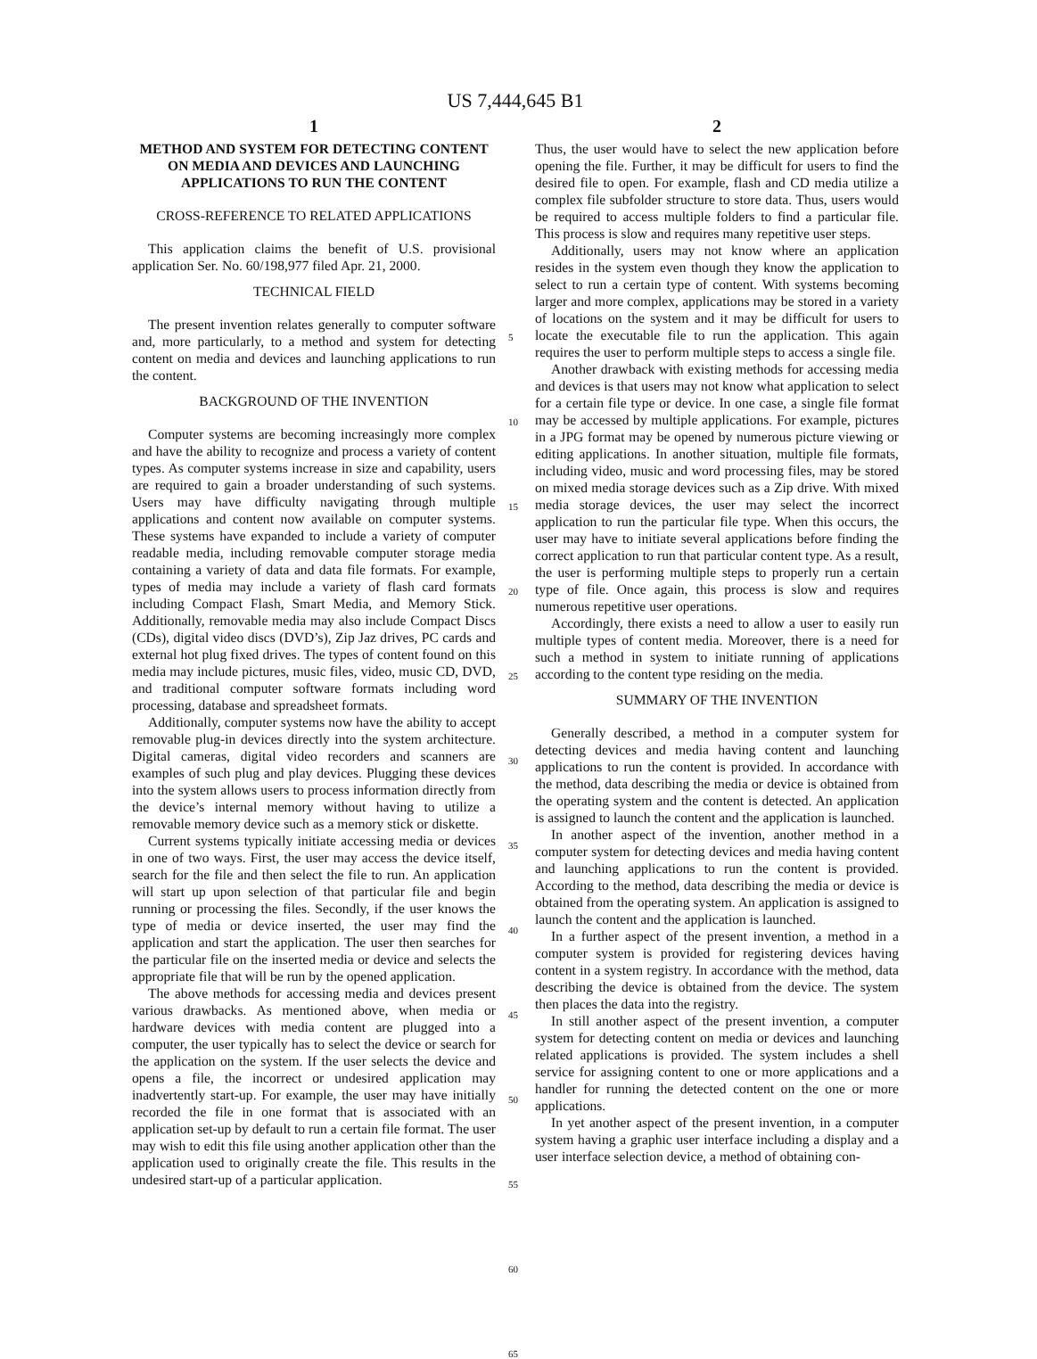US 7,444,645 B1
1
METHOD AND SYSTEM FOR DETECTING CONTENT ON MEDIA AND DEVICES AND LAUNCHING APPLICATIONS TO RUN THE CONTENT
CROSS-REFERENCE TO RELATED APPLICATIONS
This application claims the benefit of U.S. provisional application Ser. No. 60/198,977 filed Apr. 21, 2000.
TECHNICAL FIELD
The present invention relates generally to computer software and, more particularly, to a method and system for detecting content on media and devices and launching applications to run the content.
BACKGROUND OF THE INVENTION
Computer systems are becoming increasingly more complex and have the ability to recognize and process a variety of content types. As computer systems increase in size and capability, users are required to gain a broader understanding of such systems. Users may have difficulty navigating through multiple applications and content now available on computer systems. These systems have expanded to include a variety of computer readable media, including removable computer storage media containing a variety of data and data file formats. For example, types of media may include a variety of flash card formats including Compact Flash, Smart Media, and Memory Stick. Additionally, removable media may also include Compact Discs (CDs), digital video discs (DVD’s), Zip Jaz drives, PC cards and external hot plug fixed drives. The types of content found on this media may include pictures, music files, video, music CD, DVD, and traditional computer software formats including word processing, database and spreadsheet formats.
Additionally, computer systems now have the ability to accept removable plug-in devices directly into the system architecture. Digital cameras, digital video recorders and scanners are examples of such plug and play devices. Plugging these devices into the system allows users to process information directly from the device’s internal memory without having to utilize a removable memory device such as a memory stick or diskette.
Current systems typically initiate accessing media or devices in one of two ways. First, the user may access the device itself, search for the file and then select the file to run. An application will start up upon selection of that particular file and begin running or processing the files. Secondly, if the user knows the type of media or device inserted, the user may find the application and start the application. The user then searches for the particular file on the inserted media or device and selects the appropriate file that will be run by the opened application.
The above methods for accessing media and devices present various drawbacks. As mentioned above, when media or hardware devices with media content are plugged into a computer, the user typically has to select the device or search for the application on the system. If the user selects the device and opens a file, the incorrect or undesired application may inadvertently start-up. For example, the user may have initially recorded the file in one format that is associated with an application set-up by default to run a certain file format. The user may wish to edit this file using another application other than the application used to originally create the file. This results in the undesired start-up of a particular application.
5
10
15
20
25
30
35
40
45
50
55
60
65
2
Thus, the user would have to select the new application before opening the file. Further, it may be difficult for users to find the desired file to open. For example, flash and CD media utilize a complex file subfolder structure to store data. Thus, users would be required to access multiple folders to find a particular file. This process is slow and requires many repetitive user steps.
Additionally, users may not know where an application resides in the system even though they know the application to select to run a certain type of content. With systems becoming larger and more complex, applications may be stored in a variety of locations on the system and it may be difficult for users to locate the executable file to run the application. This again requires the user to perform multiple steps to access a single file.
Another drawback with existing methods for accessing media and devices is that users may not know what application to select for a certain file type or device. In one case, a single file format may be accessed by multiple applications. For example, pictures in a JPG format may be opened by numerous picture viewing or editing applications. In another situation, multiple file formats, including video, music and word processing files, may be stored on mixed media storage devices such as a Zip drive. With mixed media storage devices, the user may select the incorrect application to run the particular file type. When this occurs, the user may have to initiate several applications before finding the correct application to run that particular content type. As a result, the user is performing multiple steps to properly run a certain type of file. Once again, this process is slow and requires numerous repetitive user operations.
Accordingly, there exists a need to allow a user to easily run multiple types of content media. Moreover, there is a need for such a method in system to initiate running of applications according to the content type residing on the media.
SUMMARY OF THE INVENTION
Generally described, a method in a computer system for detecting devices and media having content and launching applications to run the content is provided. In accordance with the method, data describing the media or device is obtained from the operating system and the content is detected. An application is assigned to launch the content and the application is launched.
In another aspect of the invention, another method in a computer system for detecting devices and media having content and launching applications to run the content is provided. According to the method, data describing the media or device is obtained from the operating system. An application is assigned to launch the content and the application is launched.
In a further aspect of the present invention, a method in a computer system is provided for registering devices having content in a system registry. In accordance with the method, data describing the device is obtained from the device. The system then places the data into the registry.
In still another aspect of the present invention, a computer system for detecting content on media or devices and launching related applications is provided. The system includes a shell service for assigning content to one or more applications and a handler for running the detected content on the one or more applications.
In yet another aspect of the present invention, in a computer system having a graphic user interface including a display and a user interface selection device, a method of obtaining con-